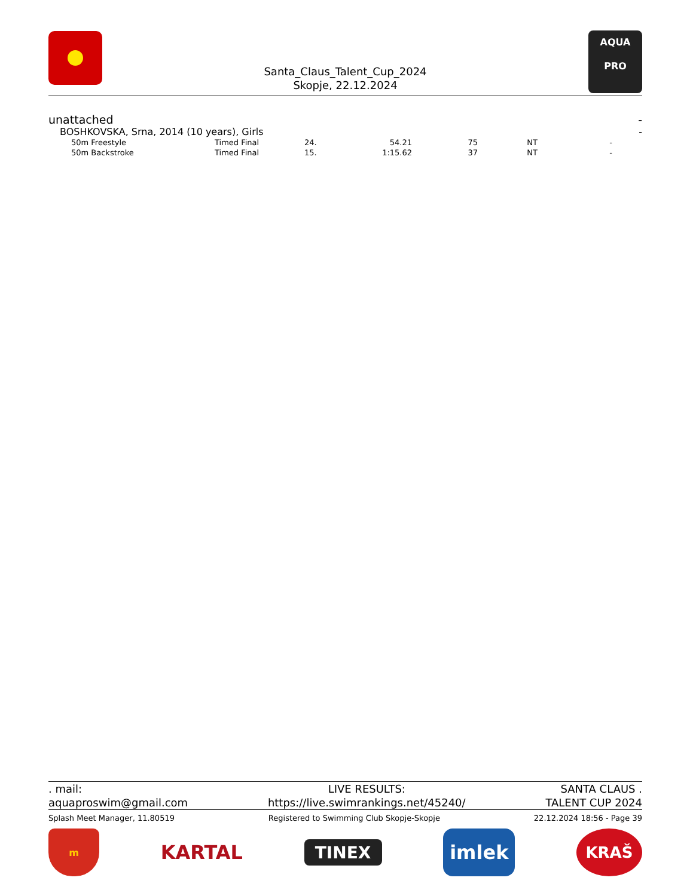Santa_Claus_Talent_Cup_2024
Skopje, 22.12.2024
AQUA
PRO
unattached -
BOSHKOVSKA, Srna, 2014 (10 years), Girls -
| 50m Freestyle | Timed Final | 24. | 54.21 | 75 | NT | - |
| 50m Backstroke | Timed Final | 15. | 1:15.62 | 37 | NT | - |
. mail:
aquaproswim@gmail.com
LIVE RESULTS:
https://live.swimrankings.net/45240/
SANTA CLAUS .
TALENT CUP 2024
Splash Meet Manager, 11.80519 Registered to Swimming Club Skopje-Skopje 22.12.2024 18:56 - Page 39
m
KARTAL
TINEX
imlek
KRAŠ